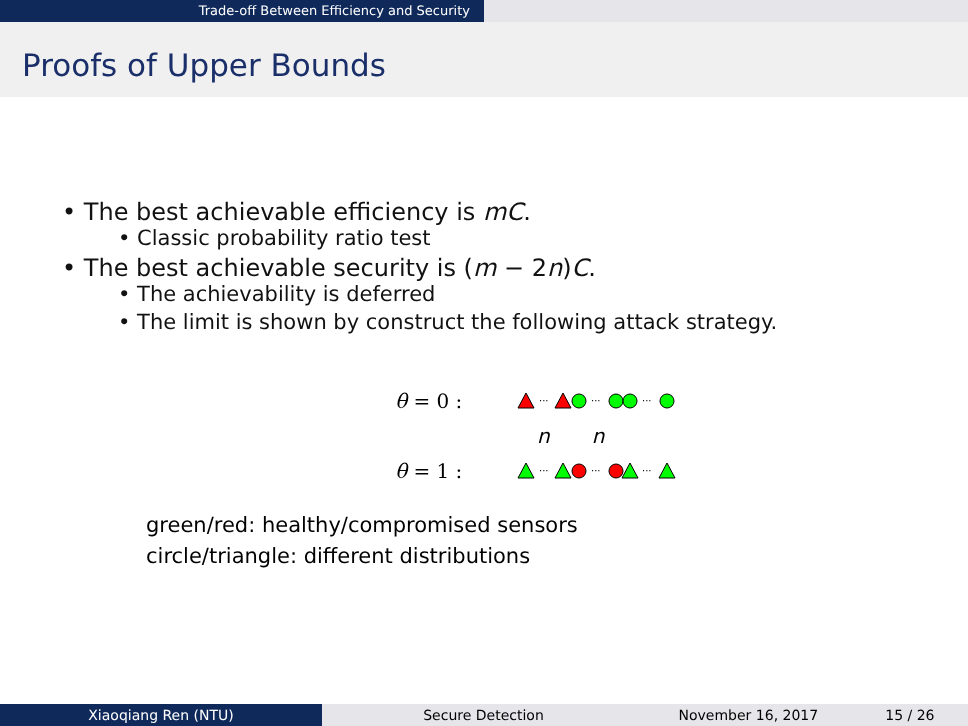Trade-off Between Efficiency and Security
Proofs of Upper Bounds
• The best achievable efficiency is mC.
• Classic probability ratio test
• The best achievable security is (m − 2n)C.
• The achievability is deferred
• The limit is shown by construct the following attack strategy.
θ = 0 :
···
···
···
n n
θ = 1 :
···
···
···
green/red: healthy/compromised sensors
circle/triangle: different distributions
Xiaoqiang Ren (NTU) Secure Detection November 16, 2017 15 / 26